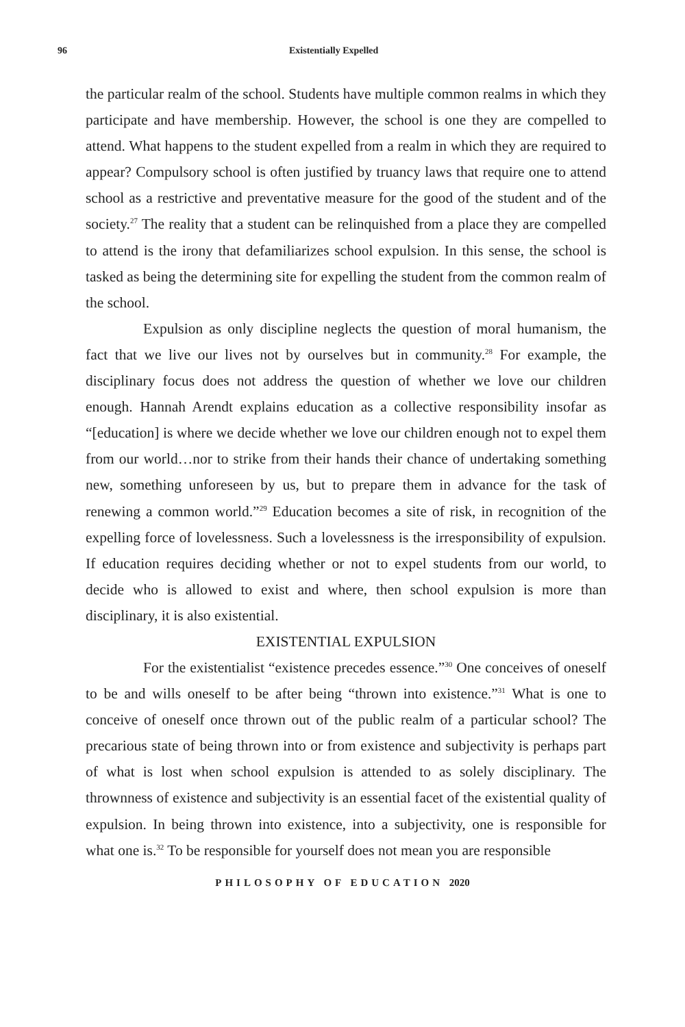96 Existentially Expelled
the particular realm of the school. Students have multiple common realms in which they participate and have membership. However, the school is one they are compelled to attend. What happens to the student expelled from a realm in which they are required to appear? Compulsory school is often justified by truancy laws that require one to attend school as a restrictive and preventative measure for the good of the student and of the society.<sup>27</sup> The reality that a student can be relinquished from a place they are compelled to attend is the irony that defamiliarizes school expulsion. In this sense, the school is tasked as being the determining site for expelling the student from the common realm of the school.
Expulsion as only discipline neglects the question of moral humanism, the fact that we live our lives not by ourselves but in community.<sup>28</sup> For example, the disciplinary focus does not address the question of whether we love our children enough. Hannah Arendt explains education as a collective responsibility insofar as “[education] is where we decide whether we love our children enough not to expel them from our world…nor to strike from their hands their chance of undertaking something new, something unforeseen by us, but to prepare them in advance for the task of renewing a common world.”<sup>29</sup> Education becomes a site of risk, in recognition of the expelling force of lovelessness. Such a lovelessness is the irresponsibility of expulsion. If education requires deciding whether or not to expel students from our world, to decide who is allowed to exist and where, then school expulsion is more than disciplinary, it is also existential.
EXISTENTIAL EXPULSION
For the existentialist “existence precedes essence.”<sup>30</sup> One conceives of oneself to be and wills oneself to be after being “thrown into existence.”<sup>31</sup> What is one to conceive of oneself once thrown out of the public realm of a particular school? The precarious state of being thrown into or from existence and subjectivity is perhaps part of what is lost when school expulsion is attended to as solely disciplinary. The thrownness of existence and subjectivity is an essential facet of the existential quality of expulsion. In being thrown into existence, into a subjectivity, one is responsible for what one is.<sup>32</sup> To be responsible for yourself does not mean you are responsible
PHILOSOPHY OF EDUCATION 2020